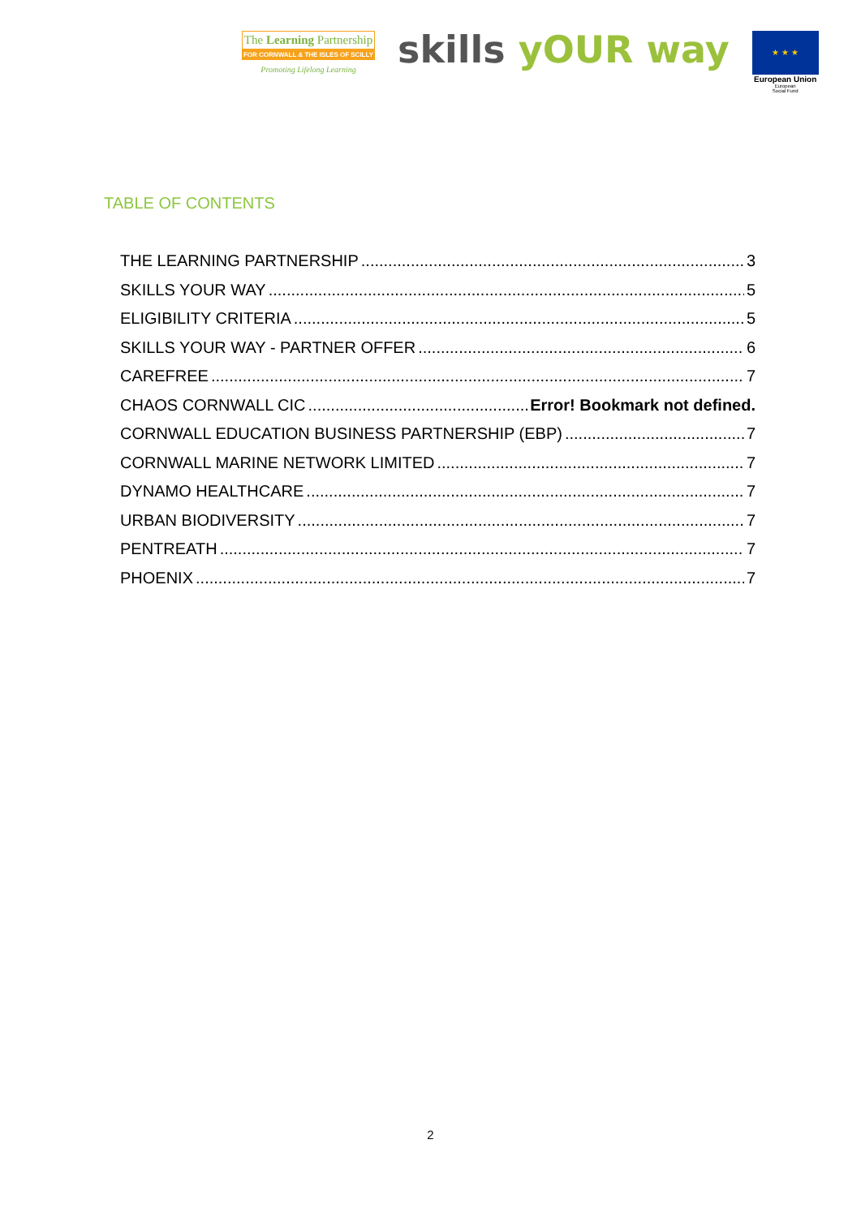The Learning Partnership
FOR CORNWALL & THE ISLES OF SCILLY
Promoting Lifelong Learning
skills yOUR way
★ ★ ★
European Union
European
Social Fund
TABLE OF CONTENTS
THE LEARNING PARTNERSHIP 3
SKILLS YOUR WAY 5
ELIGIBILITY CRITERIA 5
SKILLS YOUR WAY - PARTNER OFFER 6
CAREFREE 7
CHAOS CORNWALL CIC Error! Bookmark not defined.
CORNWALL EDUCATION BUSINESS PARTNERSHIP (EBP) 7
CORNWALL MARINE NETWORK LIMITED 7
DYNAMO HEALTHCARE 7
URBAN BIODIVERSITY 7
PENTREATH 7
PHOENIX 7
2